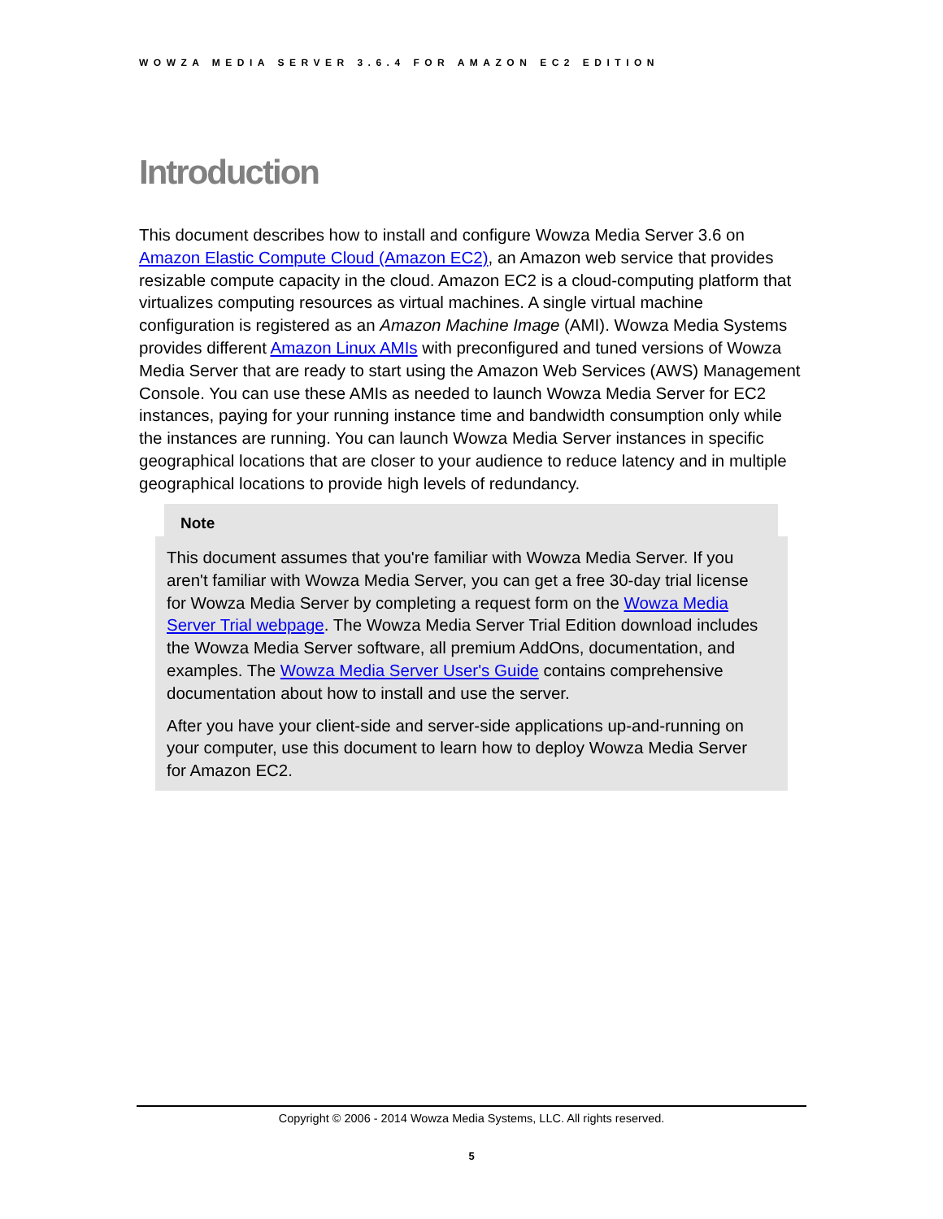WOWZA MEDIA SERVER 3.6.4 FOR AMAZON EC2 EDITION
Introduction
This document describes how to install and configure Wowza Media Server 3.6 on Amazon Elastic Compute Cloud (Amazon EC2), an Amazon web service that provides resizable compute capacity in the cloud. Amazon EC2 is a cloud-computing platform that virtualizes computing resources as virtual machines. A single virtual machine configuration is registered as an Amazon Machine Image (AMI). Wowza Media Systems provides different Amazon Linux AMIs with preconfigured and tuned versions of Wowza Media Server that are ready to start using the Amazon Web Services (AWS) Management Console. You can use these AMIs as needed to launch Wowza Media Server for EC2 instances, paying for your running instance time and bandwidth consumption only while the instances are running. You can launch Wowza Media Server instances in specific geographical locations that are closer to your audience to reduce latency and in multiple geographical locations to provide high levels of redundancy.
Note
This document assumes that you're familiar with Wowza Media Server. If you aren't familiar with Wowza Media Server, you can get a free 30-day trial license for Wowza Media Server by completing a request form on the Wowza Media Server Trial webpage. The Wowza Media Server Trial Edition download includes the Wowza Media Server software, all premium AddOns, documentation, and examples. The Wowza Media Server User's Guide contains comprehensive documentation about how to install and use the server.
After you have your client-side and server-side applications up-and-running on your computer, use this document to learn how to deploy Wowza Media Server for Amazon EC2.
Copyright © 2006 - 2014 Wowza Media Systems, LLC. All rights reserved.
5